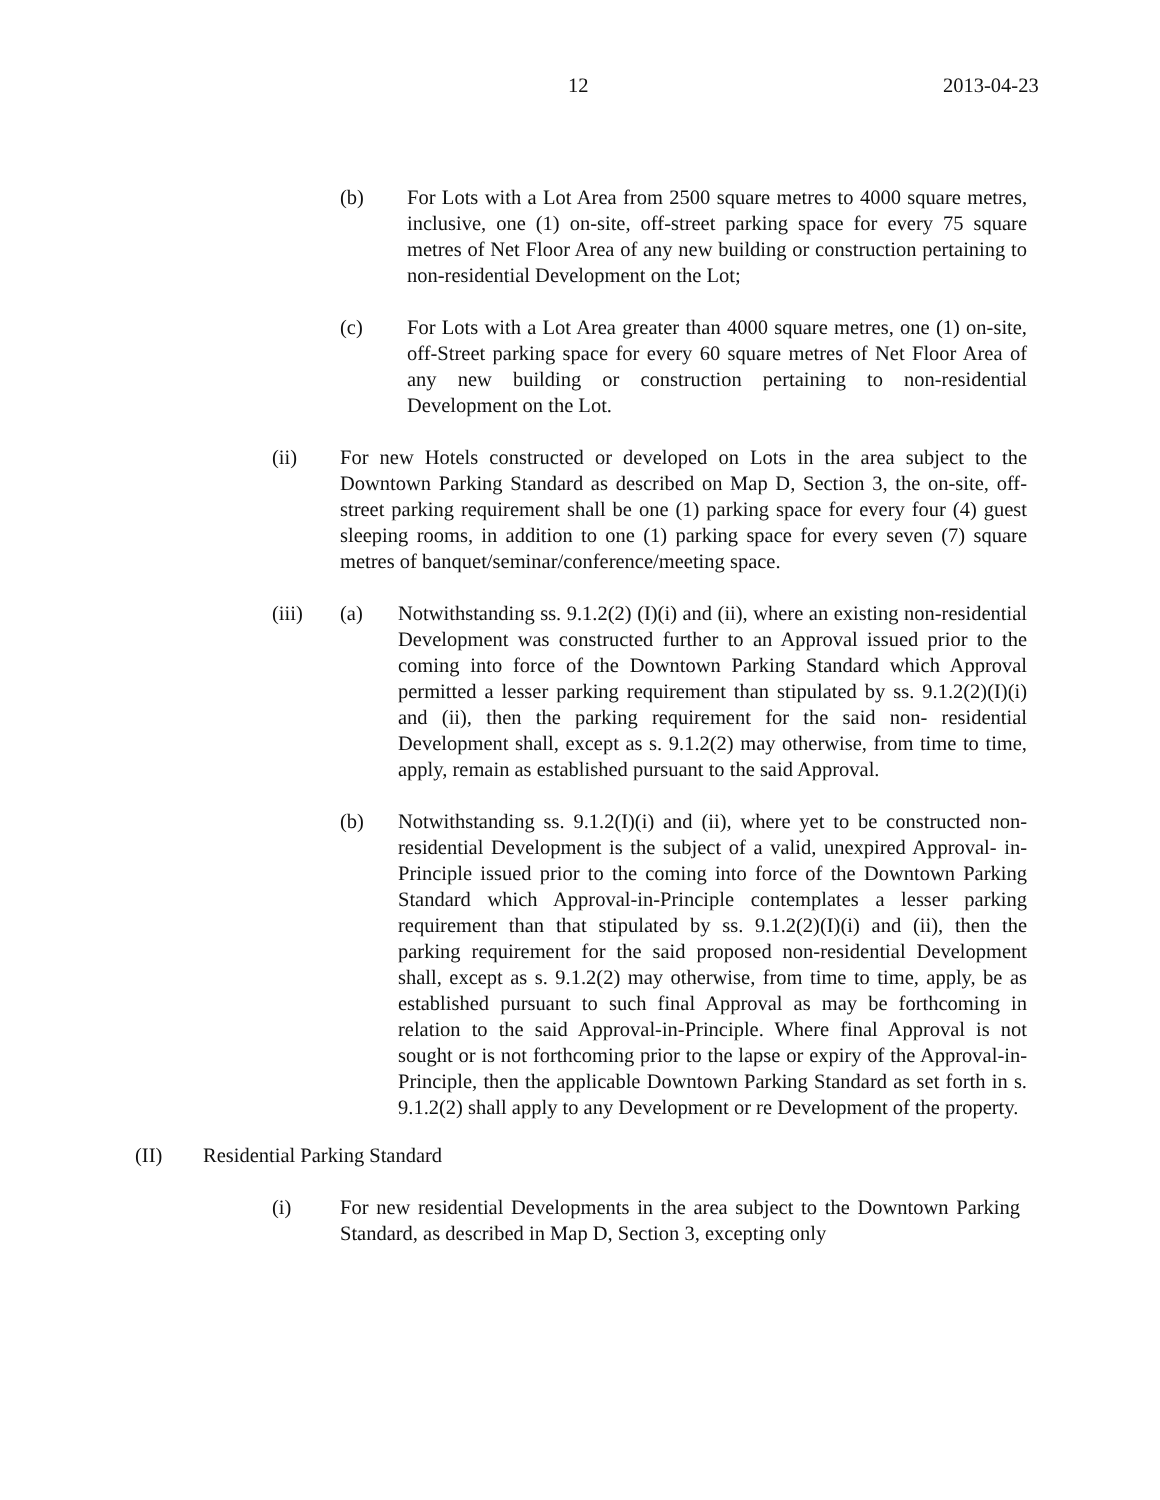12 2013-04-23
(b) For Lots with a Lot Area from 2500 square metres to 4000 square metres, inclusive, one (1) on-site, off-street parking space for every 75 square metres of Net Floor Area of any new building or construction pertaining to non-residential Development on the Lot;
(c) For Lots with a Lot Area greater than 4000 square metres, one (1) on-site, off-Street parking space for every 60 square metres of Net Floor Area of any new building or construction pertaining to non-residential Development on the Lot.
(ii) For new Hotels constructed or developed on Lots in the area subject to the Downtown Parking Standard as described on Map D, Section 3, the on-site, off-street parking requirement shall be one (1) parking space for every four (4) guest sleeping rooms, in addition to one (1) parking space for every seven (7) square metres of banquet/seminar/conference/meeting space.
(iii) (a) Notwithstanding ss. 9.1.2(2) (I)(i) and (ii), where an existing non-residential Development was constructed further to an Approval issued prior to the coming into force of the Downtown Parking Standard which Approval permitted a lesser parking requirement than stipulated by ss. 9.1.2(2)(I)(i) and (ii), then the parking requirement for the said non- residential Development shall, except as s. 9.1.2(2) may otherwise, from time to time, apply, remain as established pursuant to the said Approval.
(b) Notwithstanding ss. 9.1.2(I)(i) and (ii), where yet to be constructed non-residential Development is the subject of a valid, unexpired Approval- in-Principle issued prior to the coming into force of the Downtown Parking Standard which Approval-in-Principle contemplates a lesser parking requirement than that stipulated by ss. 9.1.2(2)(I)(i) and (ii), then the parking requirement for the said proposed non-residential Development shall, except as s. 9.1.2(2) may otherwise, from time to time, apply, be as established pursuant to such final Approval as may be forthcoming in relation to the said Approval-in-Principle. Where final Approval is not sought or is not forthcoming prior to the lapse or expiry of the Approval-in-Principle, then the applicable Downtown Parking Standard as set forth in s. 9.1.2(2) shall apply to any Development or re Development of the property.
(II) Residential Parking Standard
(i) For new residential Developments in the area subject to the Downtown Parking Standard, as described in Map D, Section 3, excepting only